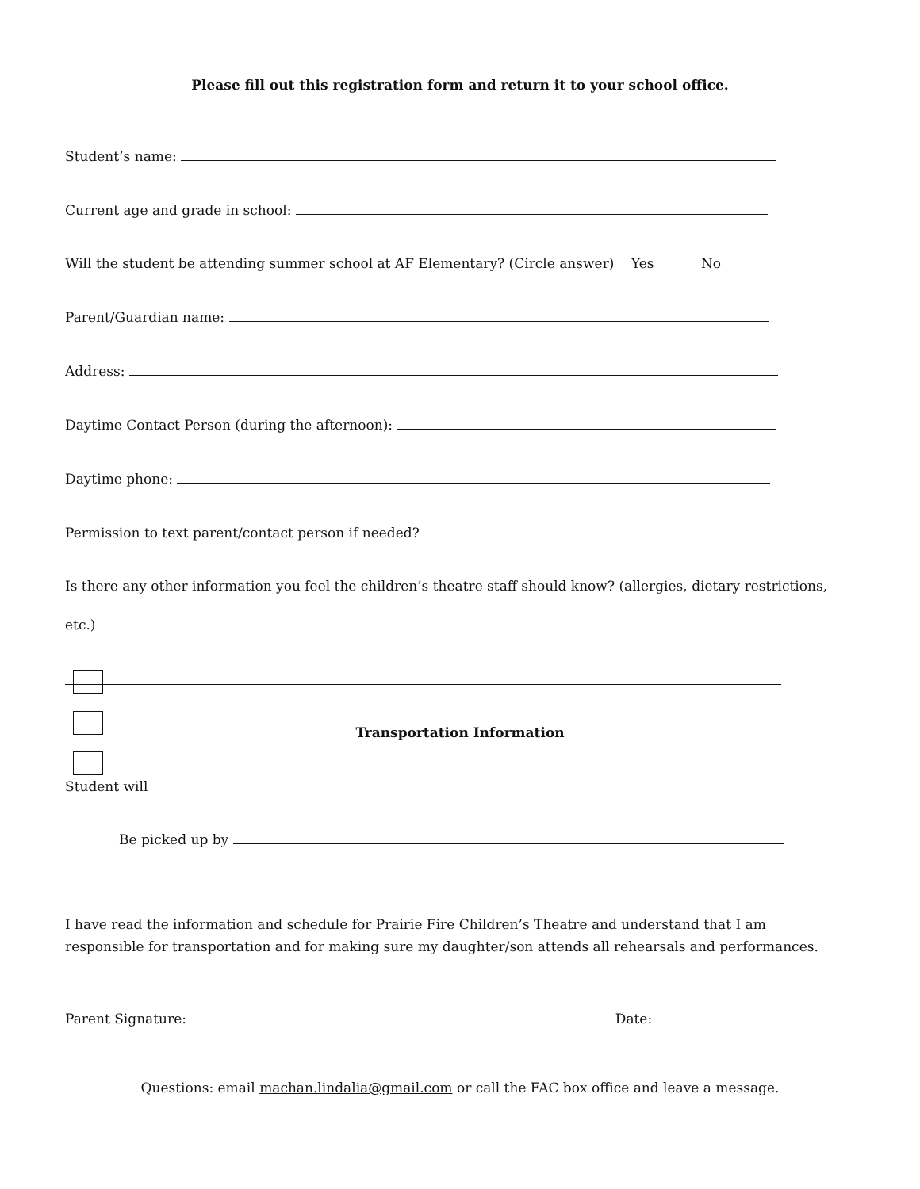Please fill out this registration form and return it to your school office.
Student’s name:
Current age and grade in school:
Will the student be attending summer school at AF Elementary? (Circle answer) Yes No
Parent/Guardian name:
Address:
Daytime Contact Person (during the afternoon):
Daytime phone:
Permission to text parent/contact person if needed?
Is there any other information you feel the children’s theatre staff should know? (allergies, dietary restrictions,
etc.)
Transportation Information
Student will
Be picked up by
I have read the information and schedule for Prairie Fire Children’s Theatre and understand that I am
responsible for transportation and for making sure my daughter/son attends all rehearsals and performances.
Parent Signature: Date:
Questions: email machan.lindalia@gmail.com or call the FAC box office and leave a message.